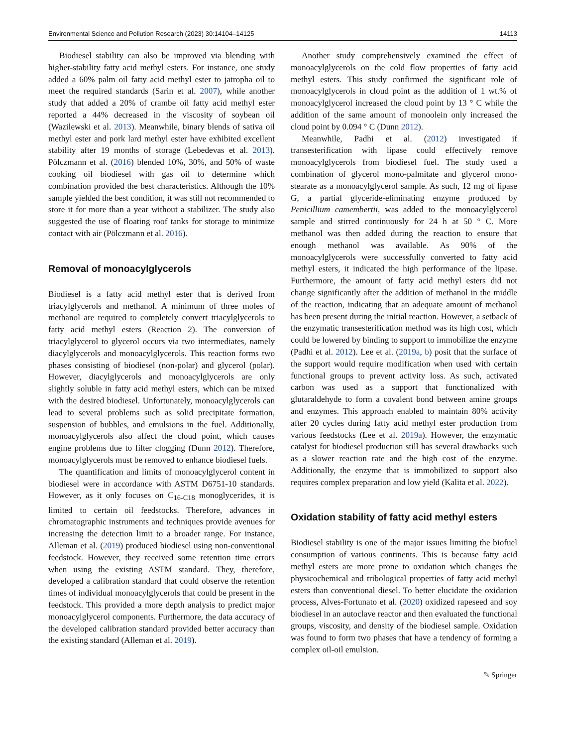Environmental Science and Pollution Research (2023) 30:14104–14125 14113
Biodiesel stability can also be improved via blending with higher-stability fatty acid methyl esters. For instance, one study added a 60% palm oil fatty acid methyl ester to jatropha oil to meet the required standards (Sarin et al. 2007), while another study that added a 20% of crambe oil fatty acid methyl ester reported a 44% decreased in the viscosity of soybean oil (Wazilewski et al. 2013). Meanwhile, binary blends of sativa oil methyl ester and pork lard methyl ester have exhibited excellent stability after 19 months of storage (Lebedevas et al. 2013). Pölczmann et al. (2016) blended 10%, 30%, and 50% of waste cooking oil biodiesel with gas oil to determine which combination provided the best characteristics. Although the 10% sample yielded the best condition, it was still not recommended to store it for more than a year without a stabilizer. The study also suggested the use of floating roof tanks for storage to minimize contact with air (Pölczmann et al. 2016).
Removal of monoacylglycerols
Biodiesel is a fatty acid methyl ester that is derived from triacylglycerols and methanol. A minimum of three moles of methanol are required to completely convert triacylglycerols to fatty acid methyl esters (Reaction 2). The conversion of triacylglycerol to glycerol occurs via two intermediates, namely diacylglycerols and monoacylglycerols. This reaction forms two phases consisting of biodiesel (non-polar) and glycerol (polar). However, diacylglycerols and monoacylglycerols are only slightly soluble in fatty acid methyl esters, which can be mixed with the desired biodiesel. Unfortunately, monoacylglycerols can lead to several problems such as solid precipitate formation, suspension of bubbles, and emulsions in the fuel. Additionally, monoacylglycerols also affect the cloud point, which causes engine problems due to filter clogging (Dunn 2012). Therefore, monoacylglycerols must be removed to enhance biodiesel fuels.
The quantification and limits of monoacylglycerol content in biodiesel were in accordance with ASTM D6751-10 standards. However, as it only focuses on C<sub>16-C18</sub> monoglycerides, it is limited to certain oil feedstocks. Therefore, advances in chromatographic instruments and techniques provide avenues for increasing the detection limit to a broader range. For instance, Alleman et al. (2019) produced biodiesel using non-conventional feedstock. However, they received some retention time errors when using the existing ASTM standard. They, therefore, developed a calibration standard that could observe the retention times of individual monoacylglycerols that could be present in the feedstock. This provided a more depth analysis to predict major monoacylglycerol components. Furthermore, the data accuracy of the developed calibration standard provided better accuracy than the existing standard (Alleman et al. 2019).
Another study comprehensively examined the effect of monoacylglycerols on the cold flow properties of fatty acid methyl esters. This study confirmed the significant role of monoacylglycerols in cloud point as the addition of 1 wt.% of monoacylglycerol increased the cloud point by 13 ° C while the addition of the same amount of monoolein only increased the cloud point by 0.094 ° C (Dunn 2012).
Meanwhile, Padhi et al. (2012) investigated if transesterification with lipase could effectively remove monoacylglycerols from biodiesel fuel. The study used a combination of glycerol mono-palmitate and glycerol mono-stearate as a monoacylglycerol sample. As such, 12 mg of lipase G, a partial glyceride-eliminating enzyme produced by Penicillium camembertii, was added to the monoacylglycerol sample and stirred continuously for 24 h at 50 ° C. More methanol was then added during the reaction to ensure that enough methanol was available. As 90% of the monoacylglycerols were successfully converted to fatty acid methyl esters, it indicated the high performance of the lipase. Furthermore, the amount of fatty acid methyl esters did not change significantly after the addition of methanol in the middle of the reaction, indicating that an adequate amount of methanol has been present during the initial reaction. However, a setback of the enzymatic transesterification method was its high cost, which could be lowered by binding to support to immobilize the enzyme (Padhi et al. 2012). Lee et al. (2019a, b) posit that the surface of the support would require modification when used with certain functional groups to prevent activity loss. As such, activated carbon was used as a support that functionalized with glutaraldehyde to form a covalent bond between amine groups and enzymes. This approach enabled to maintain 80% activity after 20 cycles during fatty acid methyl ester production from various feedstocks (Lee et al. 2019a). However, the enzymatic catalyst for biodiesel production still has several drawbacks such as a slower reaction rate and the high cost of the enzyme. Additionally, the enzyme that is immobilized to support also requires complex preparation and low yield (Kalita et al. 2022).
Oxidation stability of fatty acid methyl esters
Biodiesel stability is one of the major issues limiting the biofuel consumption of various continents. This is because fatty acid methyl esters are more prone to oxidation which changes the physicochemical and tribological properties of fatty acid methyl esters than conventional diesel. To better elucidate the oxidation process, Alves-Fortunato et al. (2020) oxidized rapeseed and soy biodiesel in an autoclave reactor and then evaluated the functional groups, viscosity, and density of the biodiesel sample. Oxidation was found to form two phases that have a tendency of forming a complex oil-oil emulsion.
✎ Springer